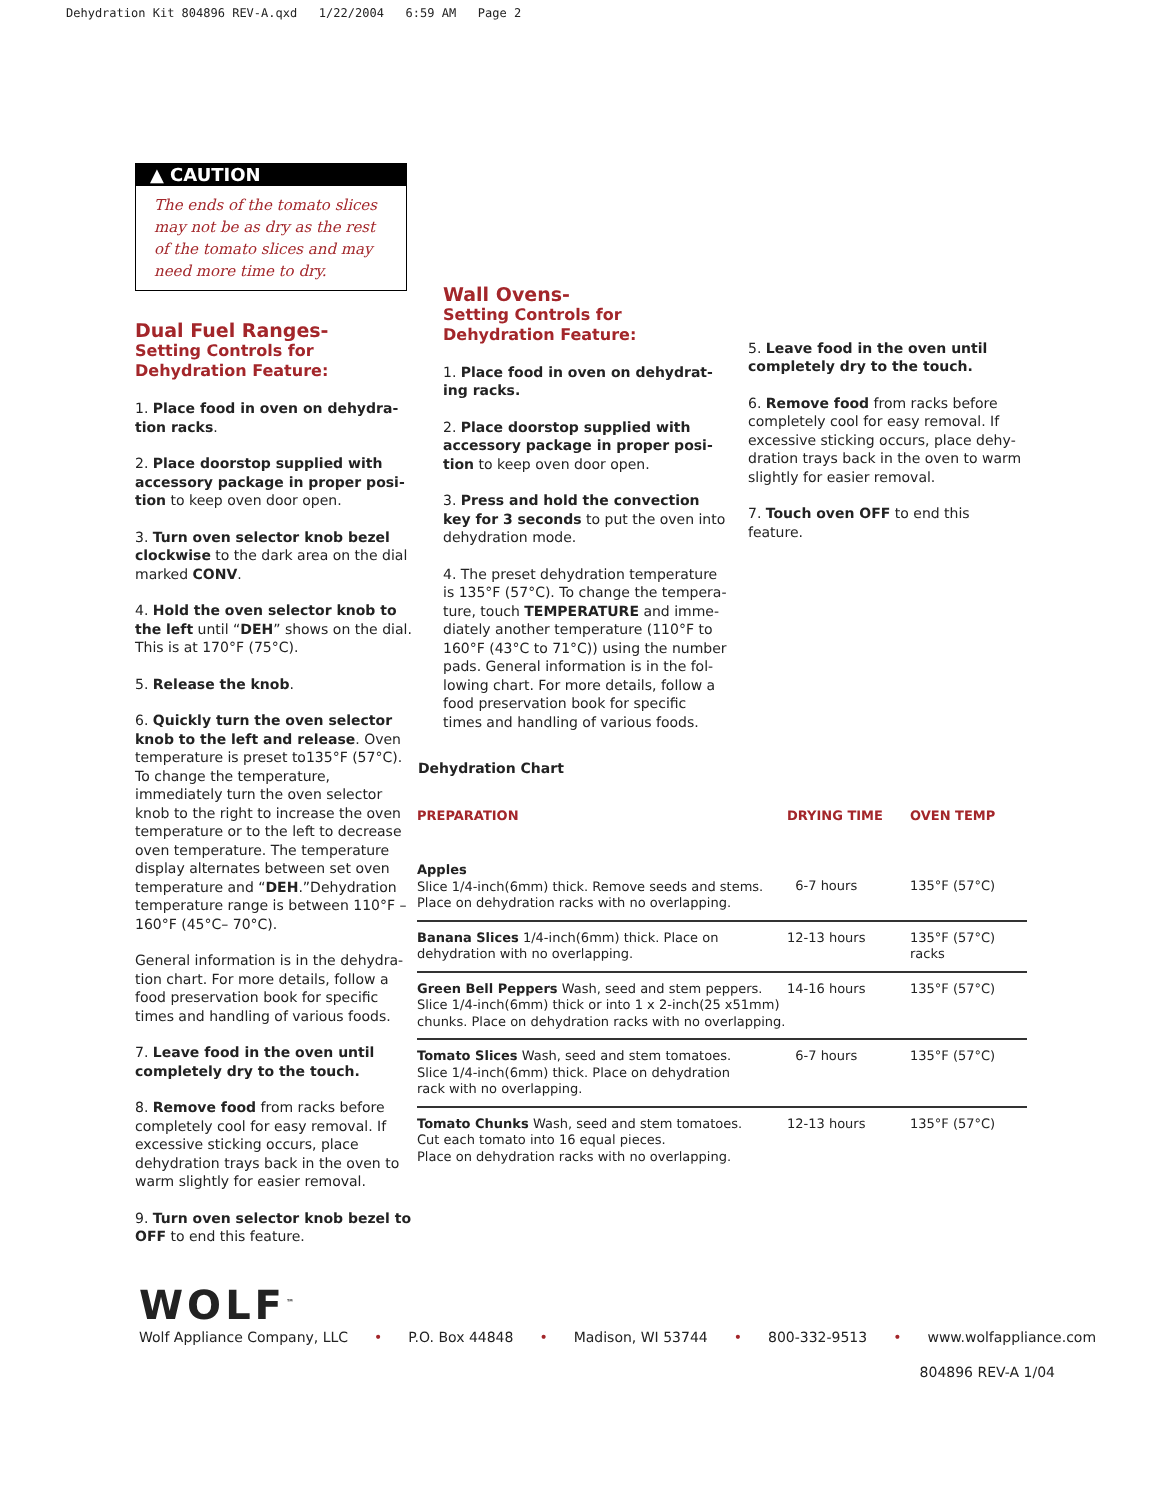Dehydration Kit 804896 REV-A.qxd 1/22/2004 6:59 AM Page 2
▲ CAUTION
The ends of the tomato slices may not be as dry as the rest of the tomato slices and may need more time to dry.
Dual Fuel Ranges-
Setting Controls for Dehydration Feature:
1. Place food in oven on dehydra­tion racks.
2. Place doorstop supplied with accessory package in proper posi­tion to keep oven door open.
3. Turn oven selector knob bezel clockwise to the dark area on the dial marked CONV.
4. Hold the oven selector knob to the left until “DEH” shows on the dial. This is at 170°F (75°C).
5. Release the knob.
6. Quickly turn the oven selector knob to the left and release. Oven temperature is preset to135°F (57°C). To change the temperature, immediately turn the oven selector knob to the right to increase the oven temperature or to the left to decrease oven temperature. The temperature display alternates between set oven temperature and “DEH.”Dehydration temperature range is between 110°F – 160°F (45°C– 70°C).
General information is in the dehydra­tion chart. For more details, follow a food preservation book for specific times and handling of various foods.
7. Leave food in the oven until com­pletely dry to the touch.
8. Remove food from racks before completely cool for easy removal. If excessive sticking occurs, place dehydra­tion trays back in the oven to warm slightly for easier removal.
9. Turn oven selector knob bezel to OFF to end this feature.
Wall Ovens-
Setting Controls for Dehydration Feature:
1. Place food in oven on dehydrat­ing racks.
2. Place doorstop supplied with accessory package in proper posi­tion to keep oven door open.
3. Press and hold the convection key for 3 seconds to put the oven into dehydration mode.
4. The preset dehydration temperature is 135°F (57°C). To change the tempera­ture, touch TEMPERATURE and imme­diately another temperature (110°F to 160°F (43°C to 71°C)) using the number pads. General information is in the fol­lowing chart. For more details, follow a food preservation book for specific times and handling of various foods.
5. Leave food in the oven until completely dry to the touch.
6. Remove food from racks before completely cool for easy removal. If excessive sticking occurs, place dehy­dration trays back in the oven to warm slightly for easier removal.
7. Touch oven OFF to end this feature.
Dehydration Chart
| PREPARATION | DRYING TIME | OVEN TEMP |
| --- | --- | --- |
| Apples Slice 1/4-inch(6mm) thick. Remove seeds and stems. Place on dehydration racks with no overlapping. | 6-7 hours | 135°F (57°C) |
| Banana Slices 1/4-inch(6mm) thick. Place on dehydration with no overlapping. | 12-13 hours | 135°F (57°C) racks |
| Green Bell Peppers Wash, seed and stem peppers. Slice 1/4-inch(6mm) thick or into 1 x 2-inch(25 x51mm) chunks. Place on dehydration racks with no overlapping. | 14-16 hours | 135°F (57°C) |
| Tomato Slices Wash, seed and stem tomatoes. Slice 1/4-inch(6mm) thick. Place on dehydration rack with no overlapping. | 6-7 hours | 135°F (57°C) |
| Tomato Chunks Wash, seed and stem tomatoes. Cut each tomato into 16 equal pieces. Place on dehydration racks with no overlapping. | 12-13 hours | 135°F (57°C) |
WOLF<sup>™</sup>
Wolf Appliance Company, LLC • P.O. Box 44848 • Madison, WI 53744 • 800-332-9513 • www.wolfappliance.com
804896 REV-A 1/04